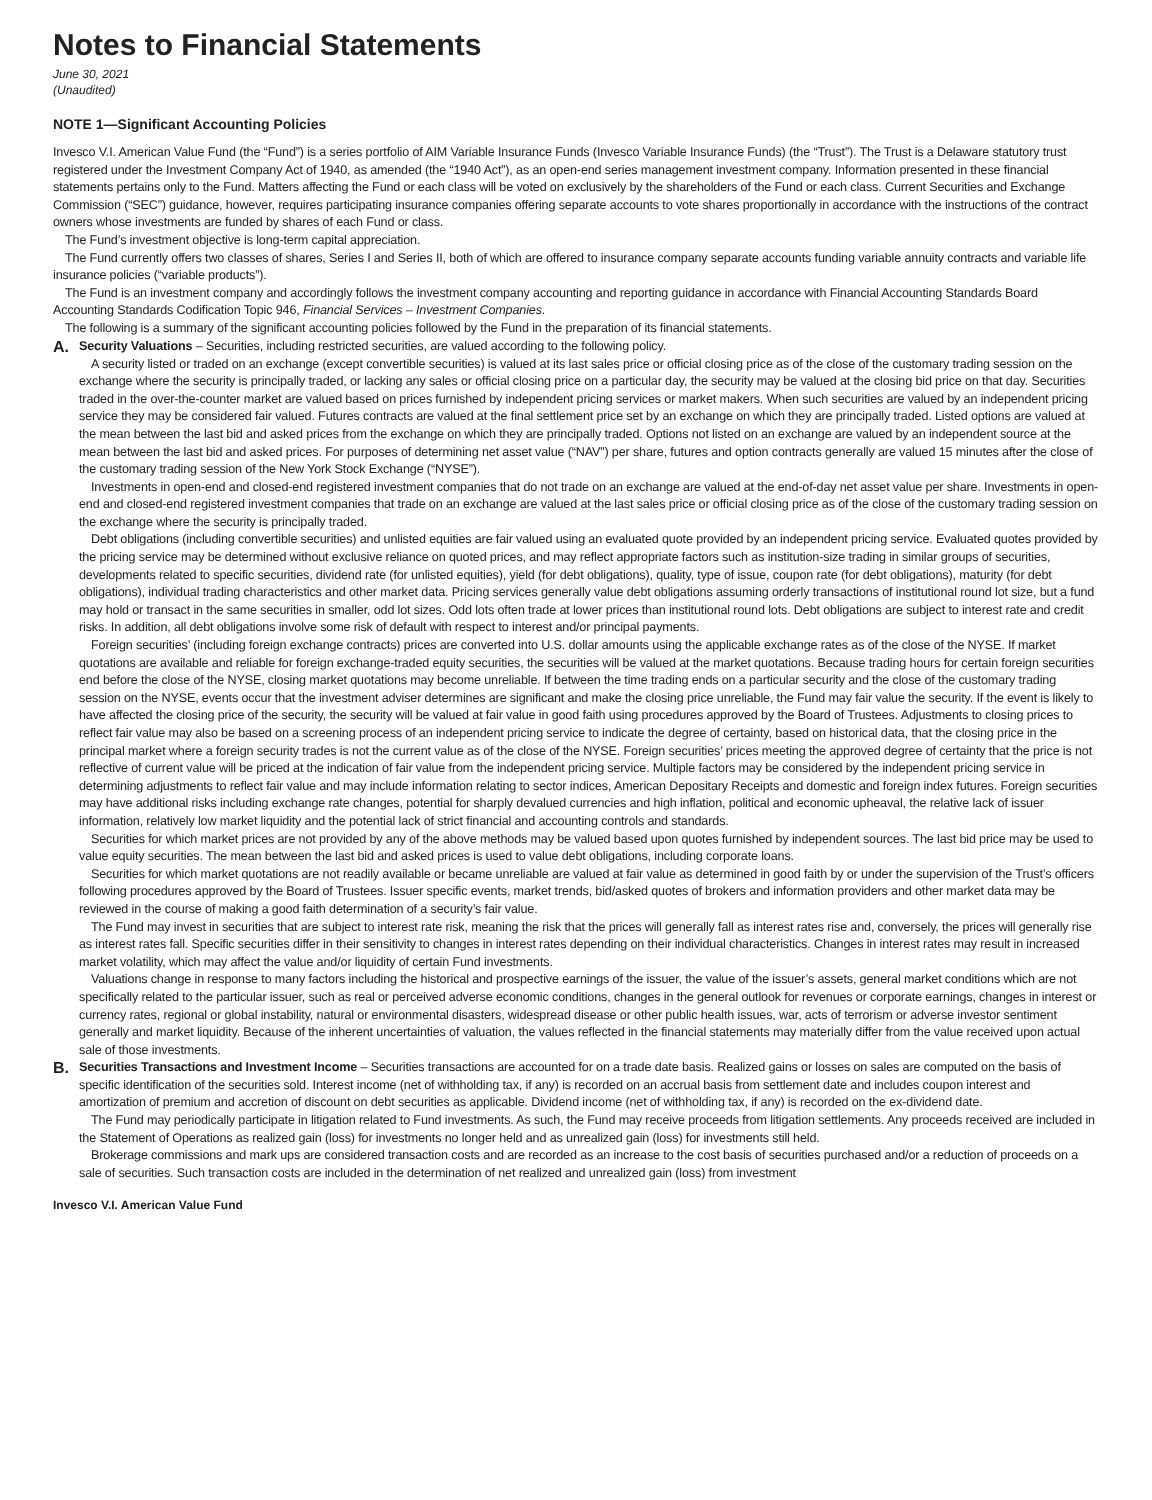Notes to Financial Statements
June 30, 2021
(Unaudited)
NOTE 1—Significant Accounting Policies
Invesco V.I. American Value Fund (the “Fund”) is a series portfolio of AIM Variable Insurance Funds (Invesco Variable Insurance Funds) (the “Trust”). The Trust is a Delaware statutory trust registered under the Investment Company Act of 1940, as amended (the “1940 Act”), as an open-end series management investment company. Information presented in these financial statements pertains only to the Fund. Matters affecting the Fund or each class will be voted on exclusively by the shareholders of the Fund or each class. Current Securities and Exchange Commission (“SEC”) guidance, however, requires participating insurance companies offering separate accounts to vote shares proportionally in accordance with the instructions of the contract owners whose investments are funded by shares of each Fund or class.
The Fund’s investment objective is long-term capital appreciation.
The Fund currently offers two classes of shares, Series I and Series II, both of which are offered to insurance company separate accounts funding variable annuity contracts and variable life insurance policies (“variable products”).
The Fund is an investment company and accordingly follows the investment company accounting and reporting guidance in accordance with Financial Accounting Standards Board Accounting Standards Codification Topic 946, Financial Services – Investment Companies.
The following is a summary of the significant accounting policies followed by the Fund in the preparation of its financial statements.
A.
Security Valuations – Securities, including restricted securities, are valued according to the following policy.
A security listed or traded on an exchange (except convertible securities) is valued at its last sales price or official closing price as of the close of the customary trading session on the exchange where the security is principally traded, or lacking any sales or official closing price on a particular day, the security may be valued at the closing bid price on that day. Securities traded in the over-the-counter market are valued based on prices furnished by independent pricing services or market makers. When such securities are valued by an independent pricing service they may be considered fair valued. Futures contracts are valued at the final settlement price set by an exchange on which they are principally traded. Listed options are valued at the mean between the last bid and asked prices from the exchange on which they are principally traded. Options not listed on an exchange are valued by an independent source at the mean between the last bid and asked prices. For purposes of determining net asset value (“NAV”) per share, futures and option contracts generally are valued 15 minutes after the close of the customary trading session of the New York Stock Exchange (“NYSE”).
Investments in open-end and closed-end registered investment companies that do not trade on an exchange are valued at the end-of-day net asset value per share. Investments in open-end and closed-end registered investment companies that trade on an exchange are valued at the last sales price or official closing price as of the close of the customary trading session on the exchange where the security is principally traded.
Debt obligations (including convertible securities) and unlisted equities are fair valued using an evaluated quote provided by an independent pricing service. Evaluated quotes provided by the pricing service may be determined without exclusive reliance on quoted prices, and may reflect appropriate factors such as institution-size trading in similar groups of securities, developments related to specific securities, dividend rate (for unlisted equities), yield (for debt obligations), quality, type of issue, coupon rate (for debt obligations), maturity (for debt obligations), individual trading characteristics and other market data. Pricing services generally value debt obligations assuming orderly transactions of institutional round lot size, but a fund may hold or transact in the same securities in smaller, odd lot sizes. Odd lots often trade at lower prices than institutional round lots. Debt obligations are subject to interest rate and credit risks. In addition, all debt obligations involve some risk of default with respect to interest and/or principal payments.
Foreign securities’ (including foreign exchange contracts) prices are converted into U.S. dollar amounts using the applicable exchange rates as of the close of the NYSE. If market quotations are available and reliable for foreign exchange-traded equity securities, the securities will be valued at the market quotations. Because trading hours for certain foreign securities end before the close of the NYSE, closing market quotations may become unreliable. If between the time trading ends on a particular security and the close of the customary trading session on the NYSE, events occur that the investment adviser determines are significant and make the closing price unreliable, the Fund may fair value the security. If the event is likely to have affected the closing price of the security, the security will be valued at fair value in good faith using procedures approved by the Board of Trustees. Adjustments to closing prices to reflect fair value may also be based on a screening process of an independent pricing service to indicate the degree of certainty, based on historical data, that the closing price in the principal market where a foreign security trades is not the current value as of the close of the NYSE. Foreign securities’ prices meeting the approved degree of certainty that the price is not reflective of current value will be priced at the indication of fair value from the independent pricing service. Multiple factors may be considered by the independent pricing service in determining adjustments to reflect fair value and may include information relating to sector indices, American Depositary Receipts and domestic and foreign index futures. Foreign securities may have additional risks including exchange rate changes, potential for sharply devalued currencies and high inflation, political and economic upheaval, the relative lack of issuer information, relatively low market liquidity and the potential lack of strict financial and accounting controls and standards.
Securities for which market prices are not provided by any of the above methods may be valued based upon quotes furnished by independent sources. The last bid price may be used to value equity securities. The mean between the last bid and asked prices is used to value debt obligations, including corporate loans.
Securities for which market quotations are not readily available or became unreliable are valued at fair value as determined in good faith by or under the supervision of the Trust’s officers following procedures approved by the Board of Trustees. Issuer specific events, market trends, bid/asked quotes of brokers and information providers and other market data may be reviewed in the course of making a good faith determination of a security’s fair value.
The Fund may invest in securities that are subject to interest rate risk, meaning the risk that the prices will generally fall as interest rates rise and, conversely, the prices will generally rise as interest rates fall. Specific securities differ in their sensitivity to changes in interest rates depending on their individual characteristics. Changes in interest rates may result in increased market volatility, which may affect the value and/or liquidity of certain Fund investments.
Valuations change in response to many factors including the historical and prospective earnings of the issuer, the value of the issuer’s assets, general market conditions which are not specifically related to the particular issuer, such as real or perceived adverse economic conditions, changes in the general outlook for revenues or corporate earnings, changes in interest or currency rates, regional or global instability, natural or environmental disasters, widespread disease or other public health issues, war, acts of terrorism or adverse investor sentiment generally and market liquidity. Because of the inherent uncertainties of valuation, the values reflected in the financial statements may materially differ from the value received upon actual sale of those investments.
B.
Securities Transactions and Investment Income – Securities transactions are accounted for on a trade date basis. Realized gains or losses on sales are computed on the basis of specific identification of the securities sold. Interest income (net of withholding tax, if any) is recorded on an accrual basis from settlement date and includes coupon interest and amortization of premium and accretion of discount on debt securities as applicable. Dividend income (net of withholding tax, if any) is recorded on the ex-dividend date.
The Fund may periodically participate in litigation related to Fund investments. As such, the Fund may receive proceeds from litigation settlements. Any proceeds received are included in the Statement of Operations as realized gain (loss) for investments no longer held and as unrealized gain (loss) for investments still held.
Brokerage commissions and mark ups are considered transaction costs and are recorded as an increase to the cost basis of securities purchased and/or a reduction of proceeds on a sale of securities. Such transaction costs are included in the determination of net realized and unrealized gain (loss) from investment
Invesco V.I. American Value Fund